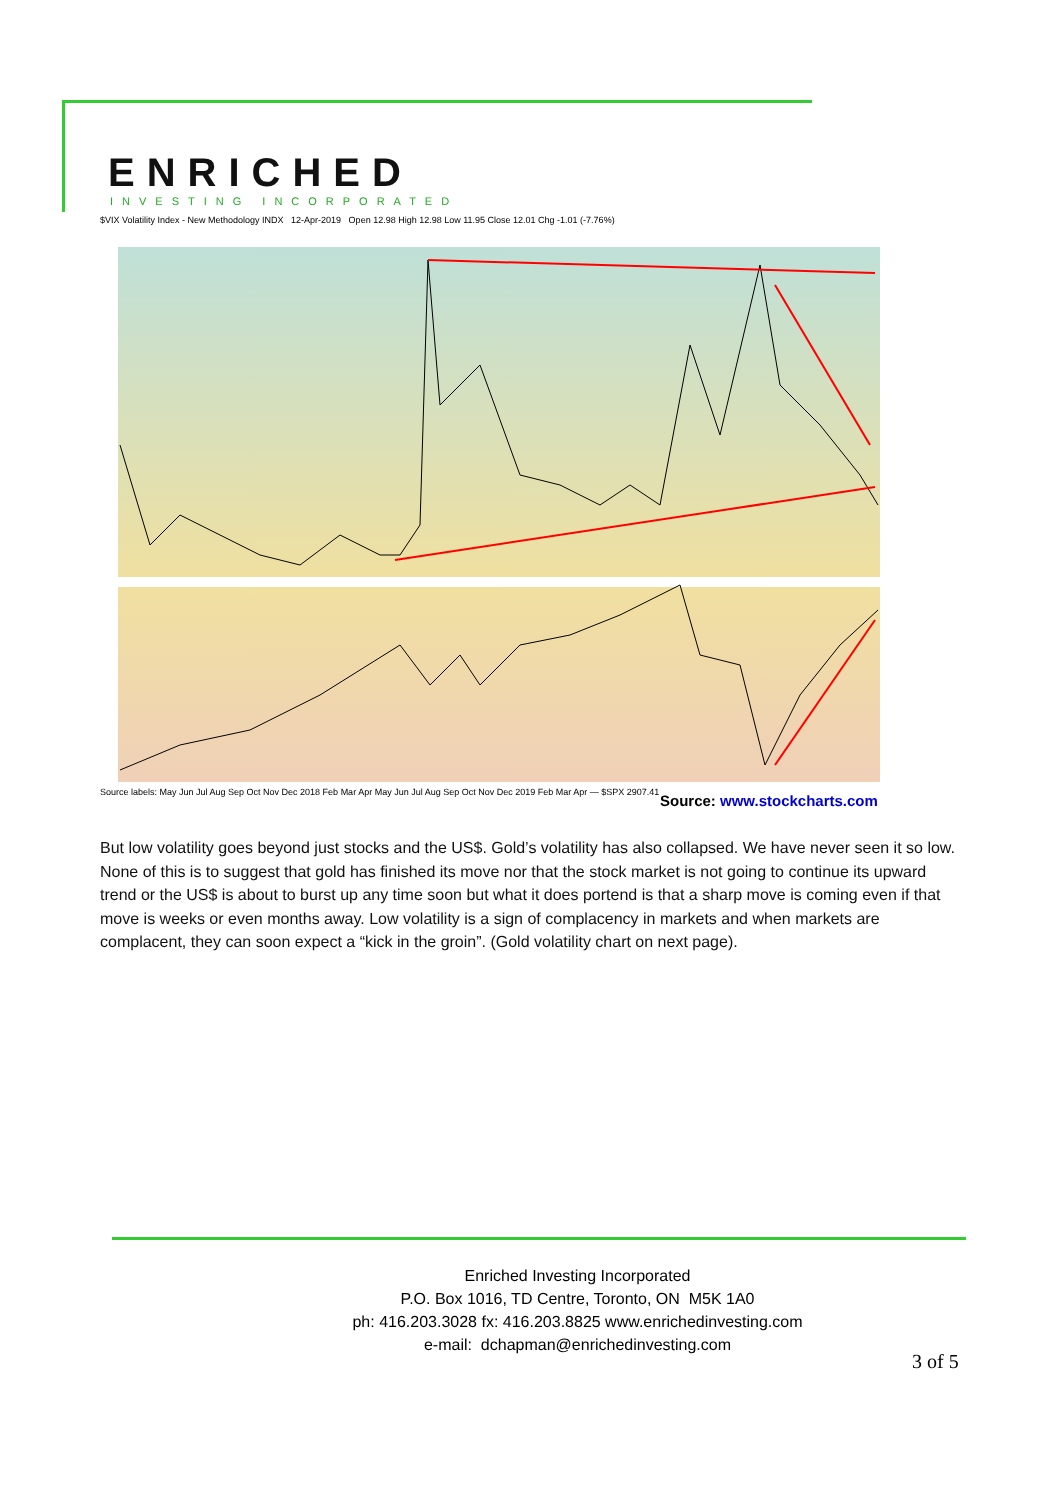ENRICHED
INVESTING INCORPORATED
$VIX Volatility Index - New Methodology INDX 12-Apr-2019 Open 12.98 High 12.98 Low 11.95 Close 12.01 Chg -1.01 (-7.76%)
Source labels: May Jun Jul Aug Sep Oct Nov Dec 2018 Feb Mar Apr May Jun Jul Aug Sep Oct Nov Dec 2019 Feb Mar Apr — $SPX 2907.41
Source: www.stockcharts.com
But low volatility goes beyond just stocks and the US$. Gold’s volatility has also collapsed. We have never seen it so low. None of this is to suggest that gold has finished its move nor that the stock market is not going to continue its upward trend or the US$ is about to burst up any time soon but what it does portend is that a sharp move is coming even if that move is weeks or even months away. Low volatility is a sign of complacency in markets and when markets are complacent, they can soon expect a “kick in the groin”. (Gold volatility chart on next page).
Enriched Investing Incorporated
P.O. Box 1016, TD Centre, Toronto, ON M5K 1A0
ph: 416.203.3028 fx: 416.203.8825 www.enrichedinvesting.com
e-mail: dchapman@enrichedinvesting.com
3 of 5